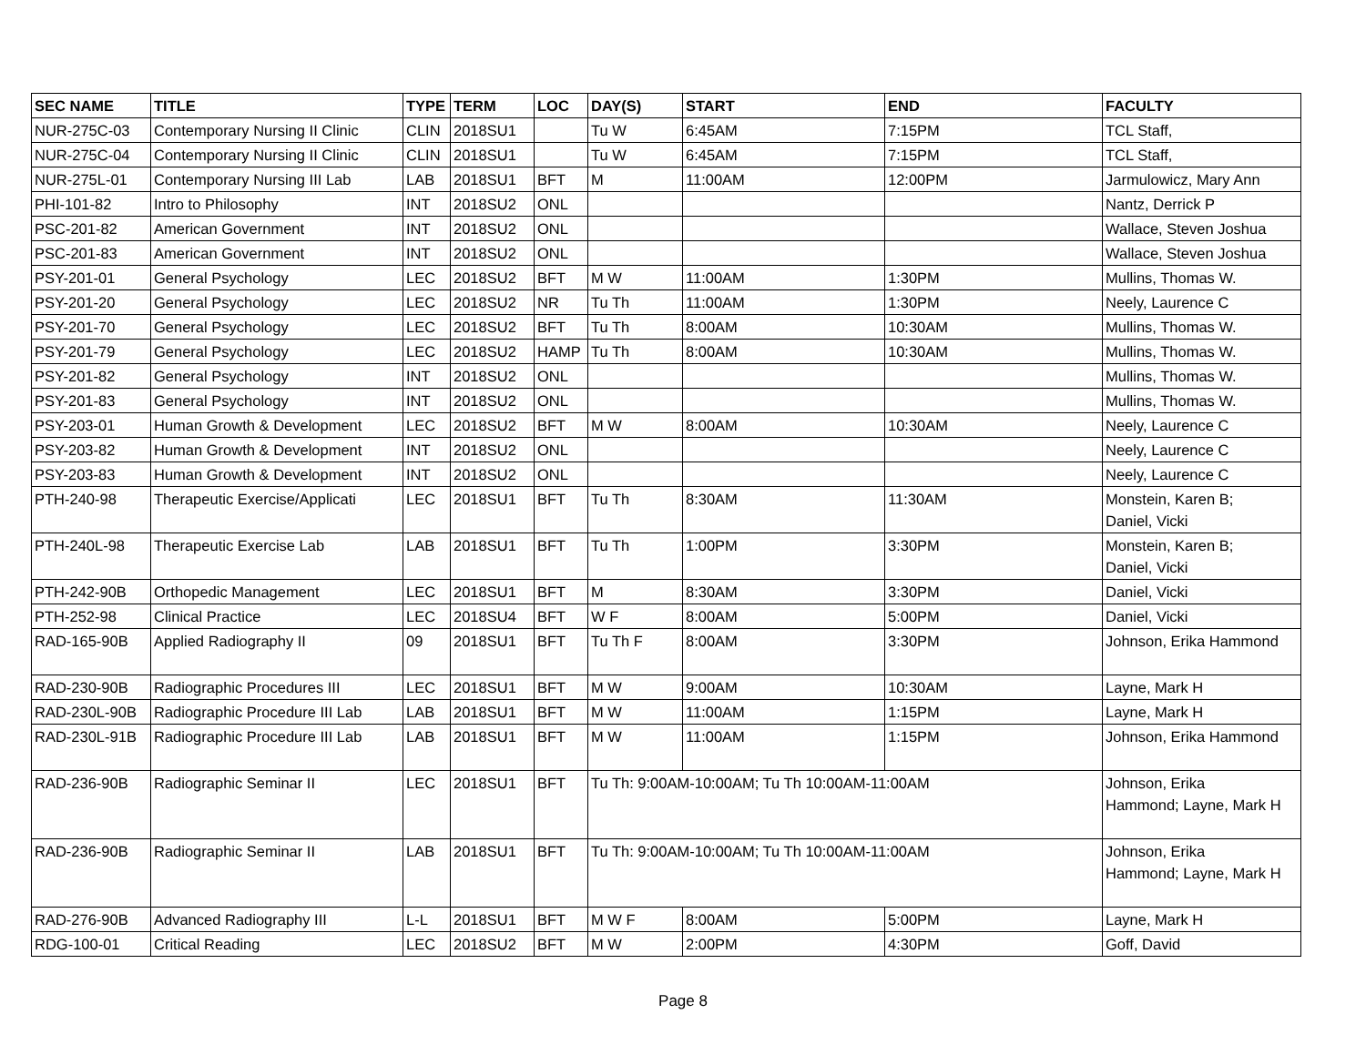| SEC NAME | TITLE | TYPE | TERM | LOC | DAY(S) | START | END | FACULTY |
| --- | --- | --- | --- | --- | --- | --- | --- | --- |
| NUR-275C-03 | Contemporary Nursing II Clinic | CLIN | 2018SU1 | | Tu W | 6:45AM | 7:15PM | TCL Staff, |
| NUR-275C-04 | Contemporary Nursing II Clinic | CLIN | 2018SU1 | | Tu W | 6:45AM | 7:15PM | TCL Staff, |
| NUR-275L-01 | Contemporary Nursing III Lab | LAB | 2018SU1 | BFT | M | 11:00AM | 12:00PM | Jarmulowicz, Mary Ann |
| PHI-101-82 | Intro to Philosophy | INT | 2018SU2 | ONL | | | | Nantz, Derrick P |
| PSC-201-82 | American Government | INT | 2018SU2 | ONL | | | | Wallace, Steven Joshua |
| PSC-201-83 | American Government | INT | 2018SU2 | ONL | | | | Wallace, Steven Joshua |
| PSY-201-01 | General Psychology | LEC | 2018SU2 | BFT | M W | 11:00AM | 1:30PM | Mullins, Thomas W. |
| PSY-201-20 | General Psychology | LEC | 2018SU2 | NR | Tu Th | 11:00AM | 1:30PM | Neely, Laurence C |
| PSY-201-70 | General Psychology | LEC | 2018SU2 | BFT | Tu Th | 8:00AM | 10:30AM | Mullins, Thomas W. |
| PSY-201-79 | General Psychology | LEC | 2018SU2 | HAMP | Tu Th | 8:00AM | 10:30AM | Mullins, Thomas W. |
| PSY-201-82 | General Psychology | INT | 2018SU2 | ONL | | | | Mullins, Thomas W. |
| PSY-201-83 | General Psychology | INT | 2018SU2 | ONL | | | | Mullins, Thomas W. |
| PSY-203-01 | Human Growth & Development | LEC | 2018SU2 | BFT | M W | 8:00AM | 10:30AM | Neely, Laurence C |
| PSY-203-82 | Human Growth & Development | INT | 2018SU2 | ONL | | | | Neely, Laurence C |
| PSY-203-83 | Human Growth & Development | INT | 2018SU2 | ONL | | | | Neely, Laurence C |
| PTH-240-98 | Therapeutic Exercise/Applicati | LEC | 2018SU1 | BFT | Tu Th | 8:30AM | 11:30AM | Monstein, Karen B; Daniel, Vicki |
| PTH-240L-98 | Therapeutic Exercise Lab | LAB | 2018SU1 | BFT | Tu Th | 1:00PM | 3:30PM | Monstein, Karen B; Daniel, Vicki |
| PTH-242-90B | Orthopedic Management | LEC | 2018SU1 | BFT | M | 8:30AM | 3:30PM | Daniel, Vicki |
| PTH-252-98 | Clinical Practice | LEC | 2018SU4 | BFT | W F | 8:00AM | 5:00PM | Daniel, Vicki |
| RAD-165-90B | Applied Radiography II | 09 | 2018SU1 | BFT | Tu Th F | 8:00AM | 3:30PM | Johnson, Erika Hammond |
| RAD-230-90B | Radiographic Procedures III | LEC | 2018SU1 | BFT | M W | 9:00AM | 10:30AM | Layne, Mark H |
| RAD-230L-90B | Radiographic Procedure III Lab | LAB | 2018SU1 | BFT | M W | 11:00AM | 1:15PM | Layne, Mark H |
| RAD-230L-91B | Radiographic Procedure III Lab | LAB | 2018SU1 | BFT | M W | 11:00AM | 1:15PM | Johnson, Erika Hammond |
| RAD-236-90B | Radiographic Seminar II | LEC | 2018SU1 | BFT | Tu Th: 9:00AM-10:00AM; Tu Th 10:00AM-11:00AM | | | Johnson, Erika Hammond; Layne, Mark H |
| RAD-236-90B | Radiographic Seminar II | LAB | 2018SU1 | BFT | Tu Th: 9:00AM-10:00AM; Tu Th 10:00AM-11:00AM | | | Johnson, Erika Hammond; Layne, Mark H |
| RAD-276-90B | Advanced Radiography III | L-L | 2018SU1 | BFT | M W F | 8:00AM | 5:00PM | Layne, Mark H |
| RDG-100-01 | Critical Reading | LEC | 2018SU2 | BFT | M W | 2:00PM | 4:30PM | Goff, David |
Page 8